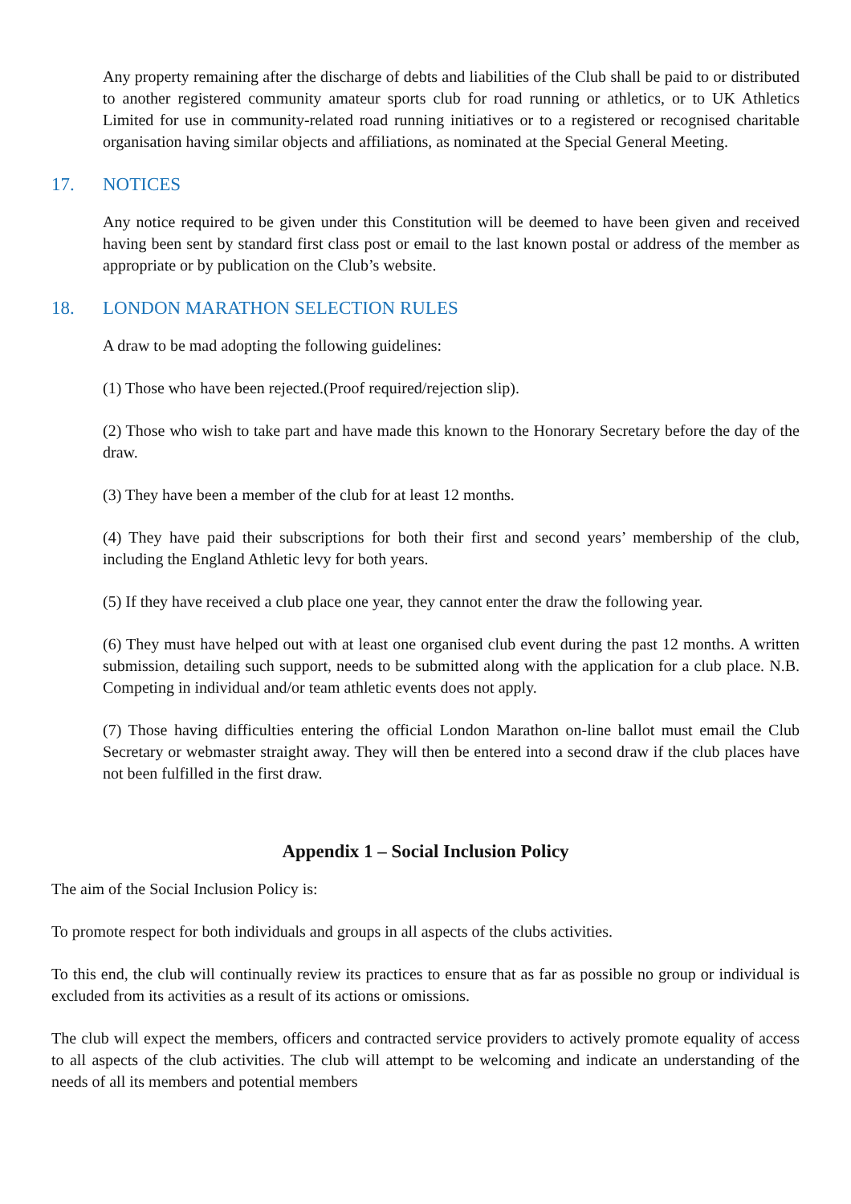Any property remaining after the discharge of debts and liabilities of the Club shall be paid to or distributed to another registered community amateur sports club for road running or athletics, or to UK Athletics Limited for use in community-related road running initiatives or to a registered or recognised charitable organisation having similar objects and affiliations, as nominated at the Special General Meeting.
17. NOTICES
Any notice required to be given under this Constitution will be deemed to have been given and received having been sent by standard first class post or email to the last known postal or address of the member as appropriate or by publication on the Club’s website.
18. LONDON MARATHON SELECTION RULES
A draw to be mad adopting the following guidelines:
(1) Those who have been rejected.(Proof required/rejection slip).
(2) Those who wish to take part and have made this known to the Honorary Secretary before the day of the draw.
(3) They have been a member of the club for at least 12 months.
(4) They have paid their subscriptions for both their first and second years’ membership of the club, including the England Athletic levy for both years.
(5) If they have received a club place one year, they cannot enter the draw the following year.
(6) They must have helped out with at least one organised club event during the past 12 months. A written submission, detailing such support, needs to be submitted along with the application for a club place. N.B. Competing in individual and/or team athletic events does not apply.
(7) Those having difficulties entering the official London Marathon on-line ballot must email the Club Secretary or webmaster straight away. They will then be entered into a second draw if the club places have not been fulfilled in the first draw.
Appendix 1 – Social Inclusion Policy
The aim of the Social Inclusion Policy is:
To promote respect for both individuals and groups in all aspects of the clubs activities.
To this end, the club will continually review its practices to ensure that as far as possible no group or individual is excluded from its activities as a result of its actions or omissions.
The club will expect the members, officers and contracted service providers to actively promote equality of access to all aspects of the club activities. The club will attempt to be welcoming and indicate an understanding of the needs of all its members and potential members